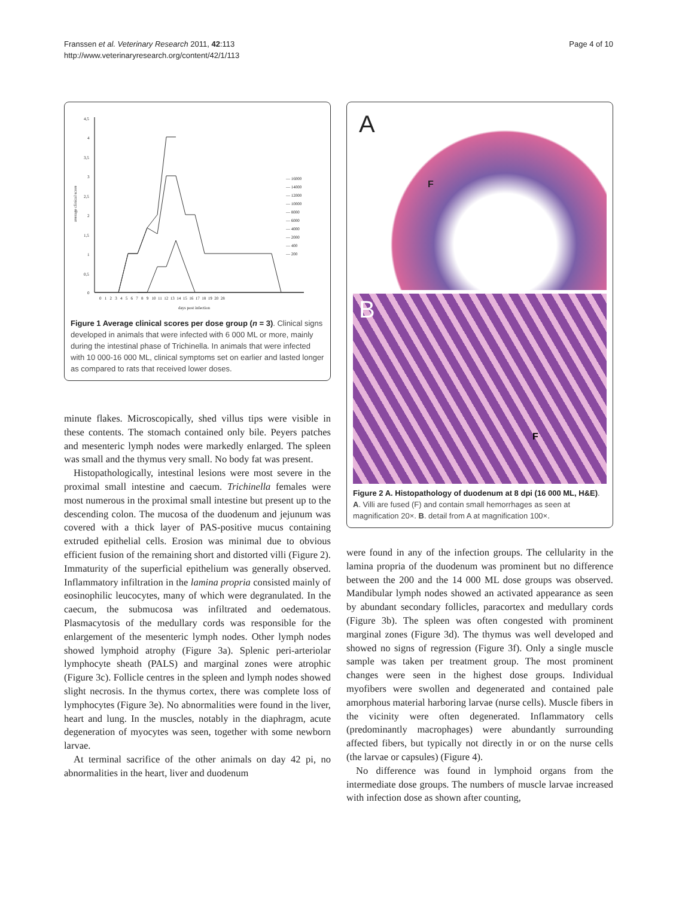Franssen et al. Veterinary Research 2011, 42:113
http://www.veterinaryresearch.org/content/42/1/113
Page 4 of 10
4,5
4
3,5
3
2,5
2
1,5
1
0,5
0
average clinical score
0 1 2 3 4 5 6 7 8 9 10 11 12 13 14 15 16 17 18 19 20 28
days post infection
— 16000
— 14000
— 12000
— 10000
— 8000
— 6000
— 4000
— 2000
— 400
— 200
Figure 1 Average clinical scores per dose group (n = 3). Clinical signs developed in animals that were infected with 6 000 ML or more, mainly during the intestinal phase of Trichinella. In animals that were infected with 10 000-16 000 ML, clinical symptoms set on earlier and lasted longer as compared to rats that received lower doses.
minute flakes. Microscopically, shed villus tips were visible in these contents. The stomach contained only bile. Peyers patches and mesenteric lymph nodes were markedly enlarged. The spleen was small and the thymus very small. No body fat was present.
Histopathologically, intestinal lesions were most severe in the proximal small intestine and caecum. Trichinella females were most numerous in the proximal small intestine but present up to the descending colon. The mucosa of the duodenum and jejunum was covered with a thick layer of PAS-positive mucus containing extruded epithelial cells. Erosion was minimal due to obvious efficient fusion of the remaining short and distorted villi (Figure 2). Immaturity of the superficial epithelium was generally observed. Inflammatory infiltration in the lamina propria consisted mainly of eosinophilic leucocytes, many of which were degranulated. In the caecum, the submucosa was infiltrated and oedematous. Plasmacytosis of the medullary cords was responsible for the enlargement of the mesenteric lymph nodes. Other lymph nodes showed lymphoid atrophy (Figure 3a). Splenic peri-arteriolar lymphocyte sheath (PALS) and marginal zones were atrophic (Figure 3c). Follicle centres in the spleen and lymph nodes showed slight necrosis. In the thymus cortex, there was complete loss of lymphocytes (Figure 3e). No abnormalities were found in the liver, heart and lung. In the muscles, notably in the diaphragm, acute degeneration of myocytes was seen, together with some newborn larvae.
At terminal sacrifice of the other animals on day 42 pi, no abnormalities in the heart, liver and duodenum
A
F
B
F
Figure 2 A. Histopathology of duodenum at 8 dpi (16 000 ML, H&E). A. Villi are fused (F) and contain small hemorrhages as seen at magnification 20×. B. detail from A at magnification 100×.
were found in any of the infection groups. The cellularity in the lamina propria of the duodenum was prominent but no difference between the 200 and the 14 000 ML dose groups was observed. Mandibular lymph nodes showed an activated appearance as seen by abundant secondary follicles, paracortex and medullary cords (Figure 3b). The spleen was often congested with prominent marginal zones (Figure 3d). The thymus was well developed and showed no signs of regression (Figure 3f). Only a single muscle sample was taken per treatment group. The most prominent changes were seen in the highest dose groups. Individual myofibers were swollen and degenerated and contained pale amorphous material harboring larvae (nurse cells). Muscle fibers in the vicinity were often degenerated. Inflammatory cells (predominantly macrophages) were abundantly surrounding affected fibers, but typically not directly in or on the nurse cells (the larvae or capsules) (Figure 4).
No difference was found in lymphoid organs from the intermediate dose groups. The numbers of muscle larvae increased with infection dose as shown after counting,